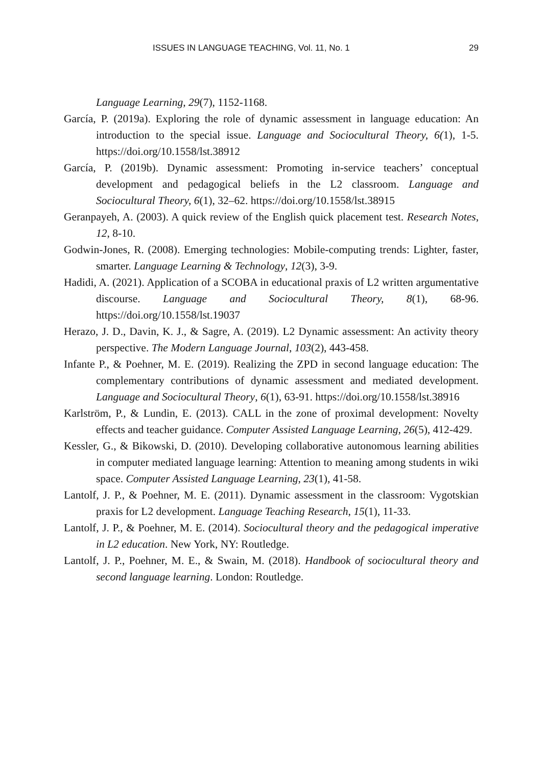ISSUES IN LANGUAGE TEACHING, Vol. 11, No. 1 29
Language Learning, 29(7), 1152-1168.
García, P. (2019a). Exploring the role of dynamic assessment in language education: An introduction to the special issue. Language and Sociocultural Theory, 6(1), 1-5. https://doi.org/10.1558/lst.38912
García, P. (2019b). Dynamic assessment: Promoting in-service teachers’ conceptual development and pedagogical beliefs in the L2 classroom. Language and Sociocultural Theory, 6(1), 32–62. https://doi.org/10.1558/lst.38915
Geranpayeh, A. (2003). A quick review of the English quick placement test. Research Notes, 12, 8-10.
Godwin-Jones, R. (2008). Emerging technologies: Mobile-computing trends: Lighter, faster, smarter. Language Learning & Technology, 12(3), 3-9.
Hadidi, A. (2021). Application of a SCOBA in educational praxis of L2 written argumentative discourse. Language and Sociocultural Theory, 8(1), 68-96. https://doi.org/10.1558/lst.19037
Herazo, J. D., Davin, K. J., & Sagre, A. (2019). L2 Dynamic assessment: An activity theory perspective. The Modern Language Journal, 103(2), 443-458.
Infante P., & Poehner, M. E. (2019). Realizing the ZPD in second language education: The complementary contributions of dynamic assessment and mediated development. Language and Sociocultural Theory, 6(1), 63-91. https://doi.org/10.1558/lst.38916
Karlström, P., & Lundin, E. (2013). CALL in the zone of proximal development: Novelty effects and teacher guidance. Computer Assisted Language Learning, 26(5), 412-429.
Kessler, G., & Bikowski, D. (2010). Developing collaborative autonomous learning abilities in computer mediated language learning: Attention to meaning among students in wiki space. Computer Assisted Language Learning, 23(1), 41-58.
Lantolf, J. P., & Poehner, M. E. (2011). Dynamic assessment in the classroom: Vygotskian praxis for L2 development. Language Teaching Research, 15(1), 11-33.
Lantolf, J. P., & Poehner, M. E. (2014). Sociocultural theory and the pedagogical imperative in L2 education. New York, NY: Routledge.
Lantolf, J. P., Poehner, M. E., & Swain, M. (2018). Handbook of sociocultural theory and second language learning. London: Routledge.